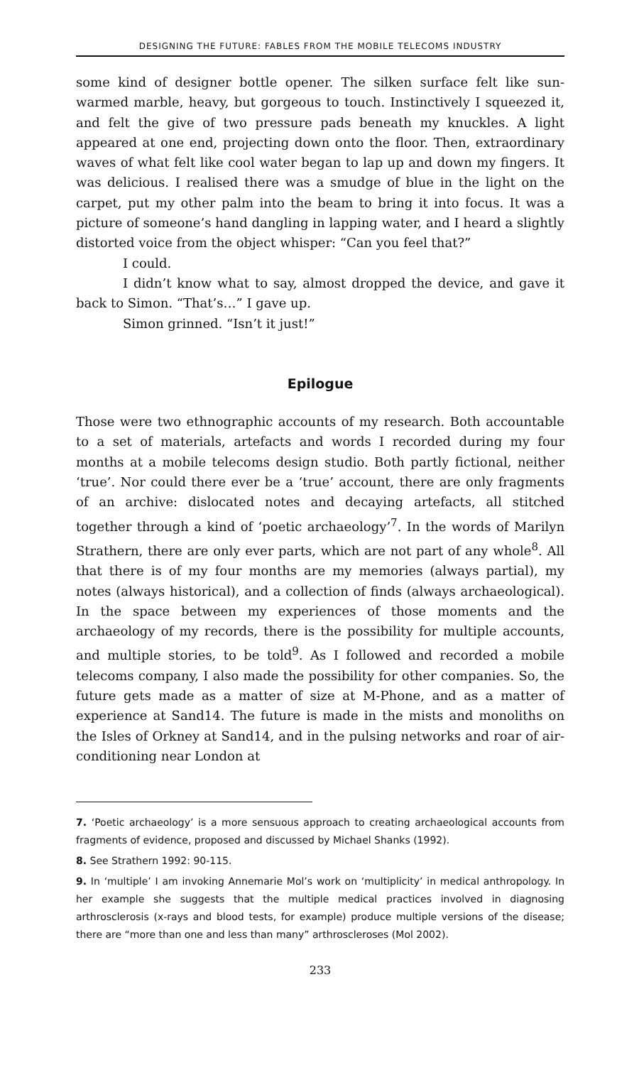DESIGNING THE FUTURE: FABLES FROM THE MOBILE TELECOMS INDUSTRY
some kind of designer bottle opener. The silken surface felt like sun-warmed marble, heavy, but gorgeous to touch. Instinctively I squeezed it, and felt the give of two pressure pads beneath my knuckles. A light appeared at one end, projecting down onto the floor. Then, extraordinary waves of what felt like cool water began to lap up and down my fingers. It was delicious. I realised there was a smudge of blue in the light on the carpet, put my other palm into the beam to bring it into focus. It was a picture of someone’s hand dangling in lapping water, and I heard a slightly distorted voice from the object whisper: “Can you feel that?”
I could.
I didn’t know what to say, almost dropped the device, and gave it back to Simon. “That’s…” I gave up.
Simon grinned. “Isn’t it just!”
Epilogue
Those were two ethnographic accounts of my research. Both accountable to a set of materials, artefacts and words I recorded during my four months at a mobile telecoms design studio. Both partly fictional, neither ‘true’. Nor could there ever be a ‘true’ account, there are only fragments of an archive: dislocated notes and decaying artefacts, all stitched together through a kind of ‘poetic archaeology’<sup>7</sup>. In the words of Marilyn Strathern, there are only ever parts, which are not part of any whole<sup>8</sup>. All that there is of my four months are my memories (always partial), my notes (always historical), and a collection of finds (always archaeological). In the space between my experiences of those moments and the archaeology of my records, there is the possibility for multiple accounts, and multiple stories, to be told<sup>9</sup>. As I followed and recorded a mobile telecoms company, I also made the possibility for other companies. So, the future gets made as a matter of size at M-Phone, and as a matter of experience at Sand14. The future is made in the mists and monoliths on the Isles of Orkney at Sand14, and in the pulsing networks and roar of air-conditioning near London at
7. ‘Poetic archaeology’ is a more sensuous approach to creating archaeological accounts from fragments of evidence, proposed and discussed by Michael Shanks (1992).
8. See Strathern 1992: 90-115.
9. In ‘multiple’ I am invoking Annemarie Mol’s work on ‘multiplicity’ in medical anthropology. In her example she suggests that the multiple medical practices involved in diagnosing arthrosclerosis (x-rays and blood tests, for example) produce multiple versions of the disease; there are “more than one and less than many” arthroscleroses (Mol 2002).
233